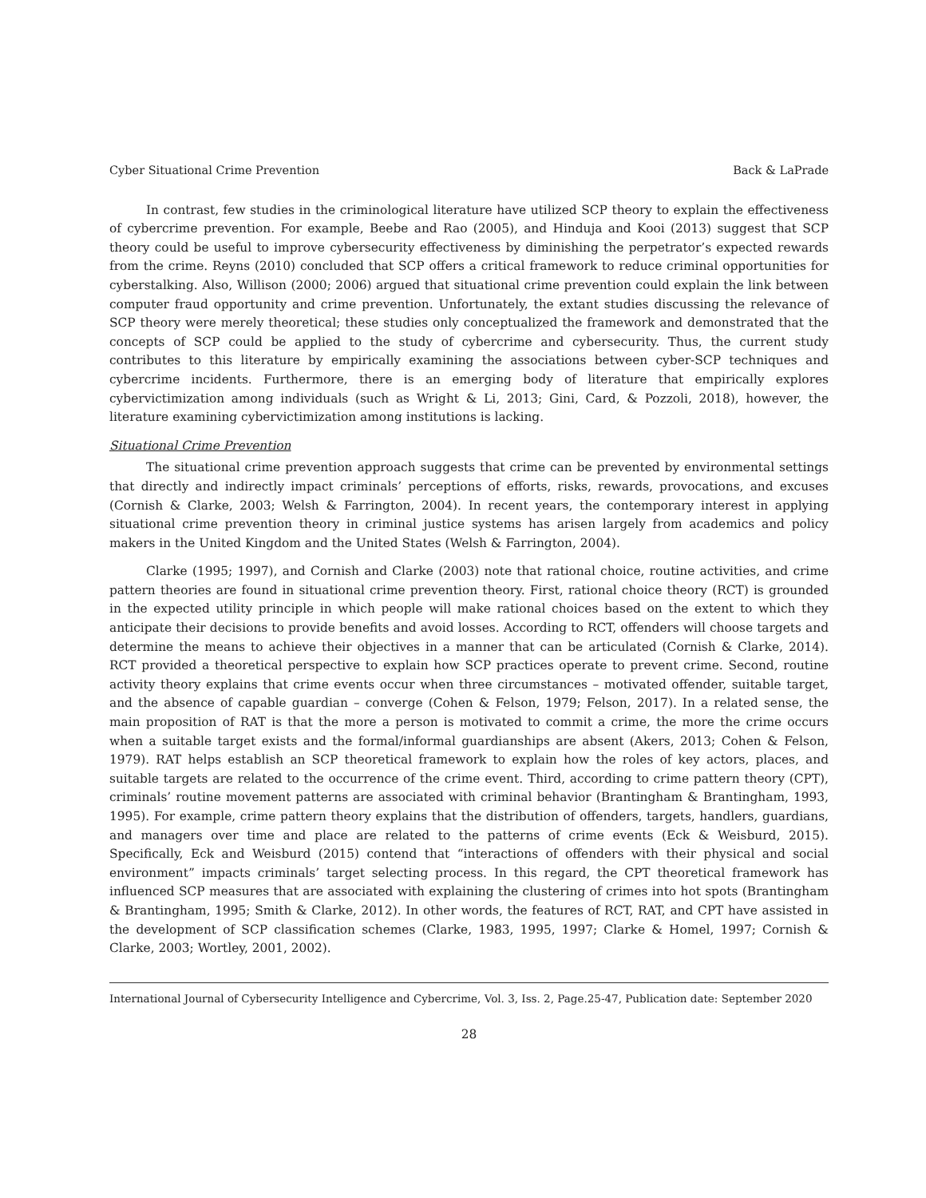Cyber Situational Crime Prevention Back & LaPrade
In contrast, few studies in the criminological literature have utilized SCP theory to explain the effectiveness of cybercrime prevention. For example, Beebe and Rao (2005), and Hinduja and Kooi (2013) suggest that SCP theory could be useful to improve cybersecurity effectiveness by diminishing the perpetrator’s expected rewards from the crime. Reyns (2010) concluded that SCP offers a critical framework to reduce criminal opportunities for cyberstalking. Also, Willison (2000; 2006) argued that situational crime prevention could explain the link between computer fraud opportunity and crime prevention. Unfortunately, the extant studies discussing the relevance of SCP theory were merely theoretical; these studies only conceptualized the framework and demonstrated that the concepts of SCP could be applied to the study of cybercrime and cybersecurity. Thus, the current study contributes to this literature by empirically examining the associations between cyber-SCP techniques and cybercrime incidents. Furthermore, there is an emerging body of literature that empirically explores cybervictimization among individuals (such as Wright & Li, 2013; Gini, Card, & Pozzoli, 2018), however, the literature examining cybervictimization among institutions is lacking.
Situational Crime Prevention
The situational crime prevention approach suggests that crime can be prevented by environmental settings that directly and indirectly impact criminals’ perceptions of efforts, risks, rewards, provocations, and excuses (Cornish & Clarke, 2003; Welsh & Farrington, 2004). In recent years, the contemporary interest in applying situational crime prevention theory in criminal justice systems has arisen largely from academics and policy makers in the United Kingdom and the United States (Welsh & Farrington, 2004).
Clarke (1995; 1997), and Cornish and Clarke (2003) note that rational choice, routine activities, and crime pattern theories are found in situational crime prevention theory. First, rational choice theory (RCT) is grounded in the expected utility principle in which people will make rational choices based on the extent to which they anticipate their decisions to provide benefits and avoid losses. According to RCT, offenders will choose targets and determine the means to achieve their objectives in a manner that can be articulated (Cornish & Clarke, 2014). RCT provided a theoretical perspective to explain how SCP practices operate to prevent crime. Second, routine activity theory explains that crime events occur when three circumstances – motivated offender, suitable target, and the absence of capable guardian – converge (Cohen & Felson, 1979; Felson, 2017). In a related sense, the main proposition of RAT is that the more a person is motivated to commit a crime, the more the crime occurs when a suitable target exists and the formal/informal guardianships are absent (Akers, 2013; Cohen & Felson, 1979). RAT helps establish an SCP theoretical framework to explain how the roles of key actors, places, and suitable targets are related to the occurrence of the crime event. Third, according to crime pattern theory (CPT), criminals’ routine movement patterns are associated with criminal behavior (Brantingham & Brantingham, 1993, 1995). For example, crime pattern theory explains that the distribution of offenders, targets, handlers, guardians, and managers over time and place are related to the patterns of crime events (Eck & Weisburd, 2015). Specifically, Eck and Weisburd (2015) contend that “interactions of offenders with their physical and social environment” impacts criminals’ target selecting process. In this regard, the CPT theoretical framework has influenced SCP measures that are associated with explaining the clustering of crimes into hot spots (Brantingham & Brantingham, 1995; Smith & Clarke, 2012). In other words, the features of RCT, RAT, and CPT have assisted in the development of SCP classification schemes (Clarke, 1983, 1995, 1997; Clarke & Homel, 1997; Cornish & Clarke, 2003; Wortley, 2001, 2002).
International Journal of Cybersecurity Intelligence and Cybercrime, Vol. 3, Iss. 2, Page.25-47, Publication date: September 2020
28